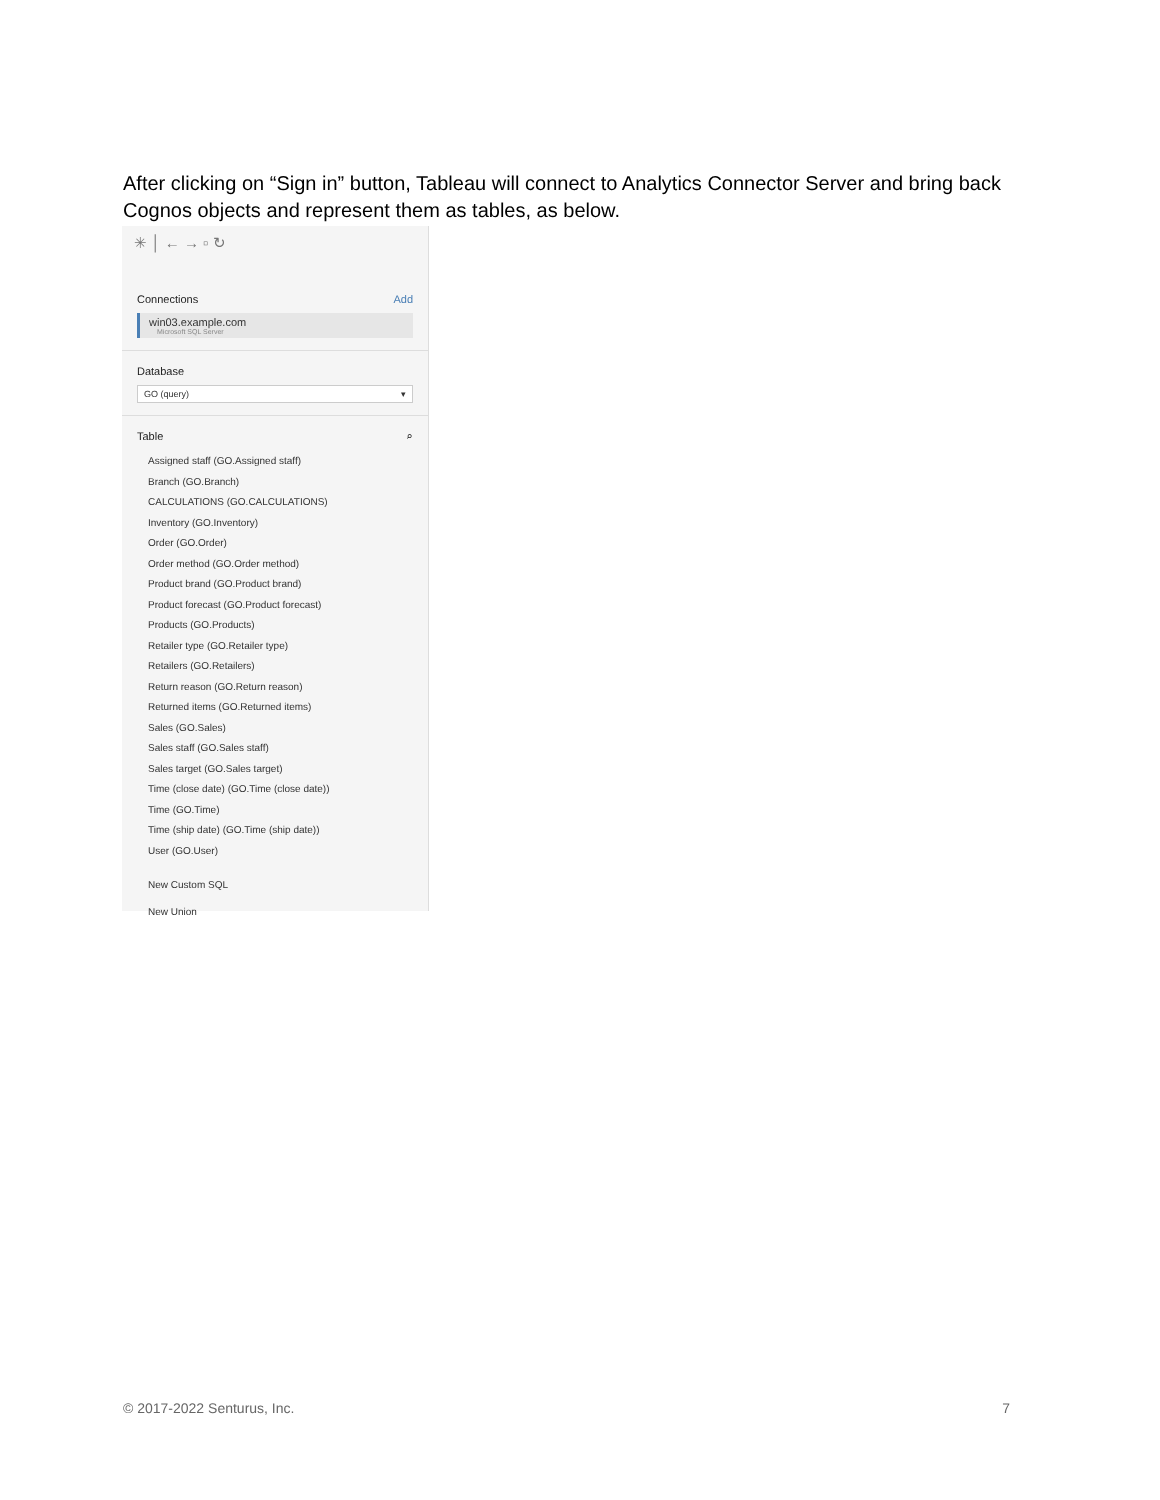After clicking on “Sign in” button, Tableau will connect to Analytics Connector Server and bring back Cognos objects and represent them as tables, as below.
✳ │ ← → ▫ ↻
Connections Add
win03.example.com
Microsoft SQL Server
Database
GO (query) ▾
Table ⌕
Assigned staff (GO.Assigned staff)
Branch (GO.Branch)
CALCULATIONS (GO.CALCULATIONS)
Inventory (GO.Inventory)
Order (GO.Order)
Order method (GO.Order method)
Product brand (GO.Product brand)
Product forecast (GO.Product forecast)
Products (GO.Products)
Retailer type (GO.Retailer type)
Retailers (GO.Retailers)
Return reason (GO.Return reason)
Returned items (GO.Returned items)
Sales (GO.Sales)
Sales staff (GO.Sales staff)
Sales target (GO.Sales target)
Time (close date) (GO.Time (close date))
Time (GO.Time)
Time (ship date) (GO.Time (ship date))
User (GO.User)
New Custom SQL
New Union
© 2017-2022 Senturus, Inc. 7